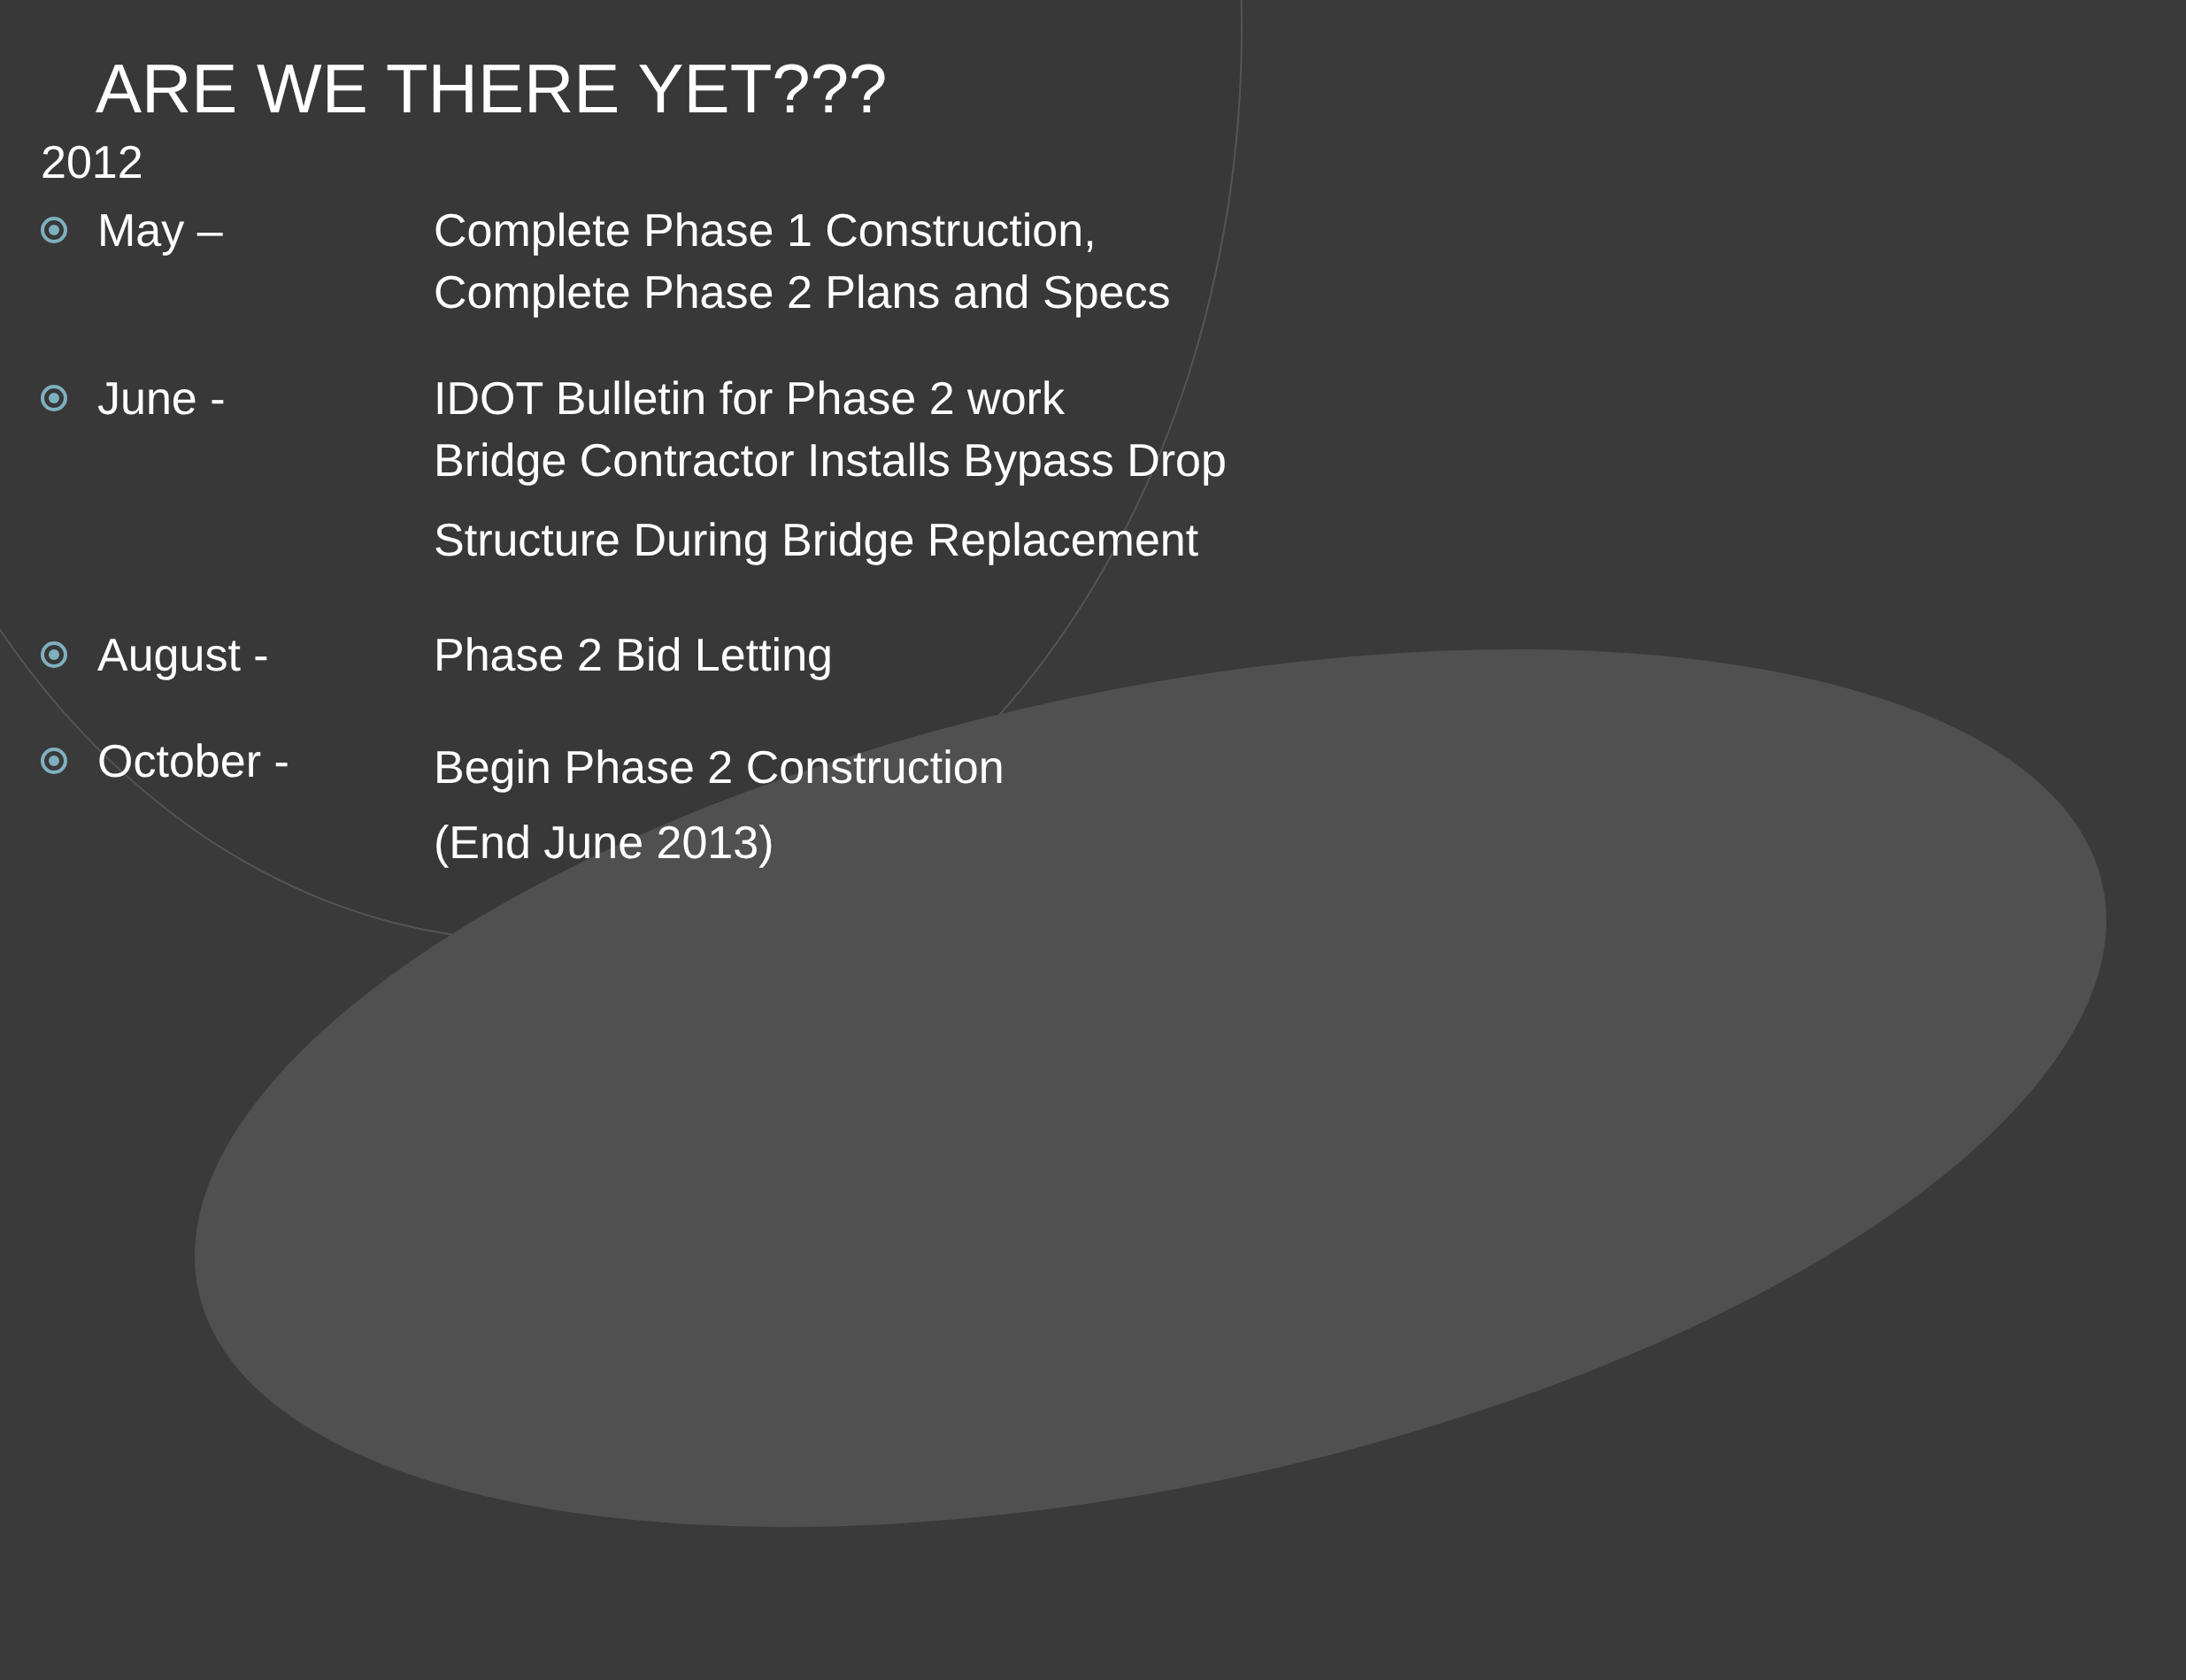ARE WE THERE YET???
2012
May – Complete Phase 1 Construction, Complete Phase 2 Plans and Specs
June - IDOT Bulletin for Phase 2 work
Bridge Contractor Installs Bypass Drop Structure During Bridge Replacement
August - Phase 2 Bid Letting
October -
Begin Phase 2 Construction
(End June 2013)